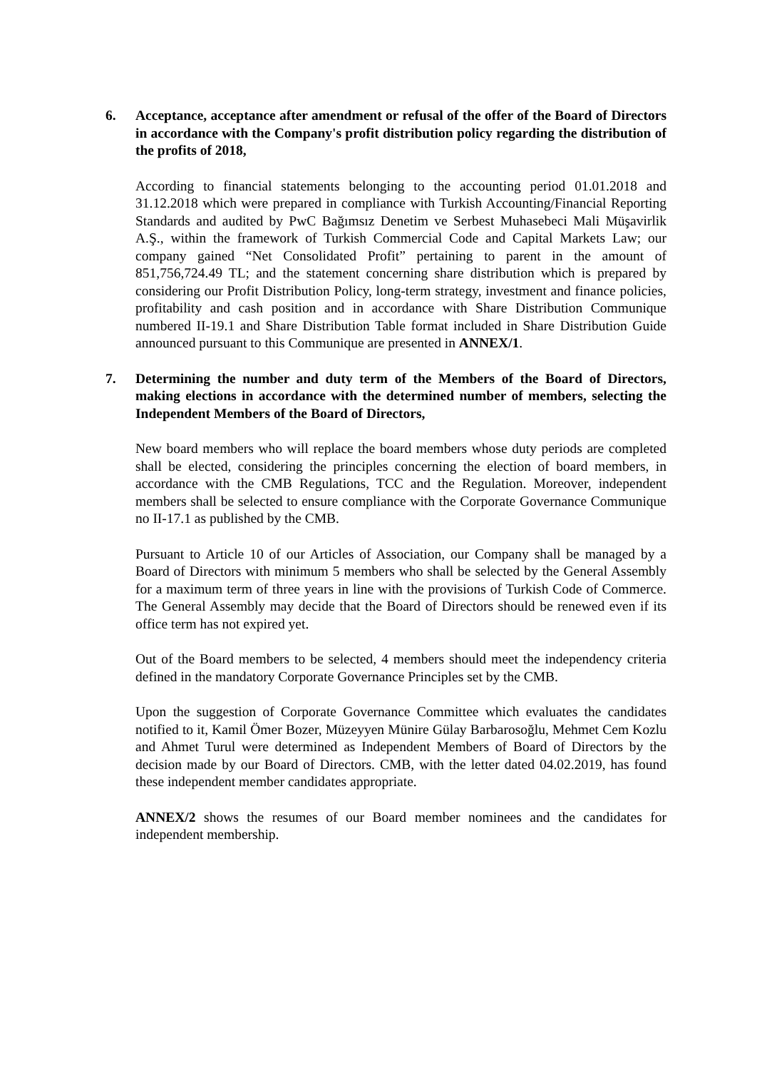6. Acceptance, acceptance after amendment or refusal of the offer of the Board of Directors in accordance with the Company's profit distribution policy regarding the distribution of the profits of 2018,
According to financial statements belonging to the accounting period 01.01.2018 and 31.12.2018 which were prepared in compliance with Turkish Accounting/Financial Reporting Standards and audited by PwC Bağımsız Denetim ve Serbest Muhasebeci Mali Müşavirlik A.Ş., within the framework of Turkish Commercial Code and Capital Markets Law; our company gained “Net Consolidated Profit” pertaining to parent in the amount of 851,756,724.49 TL; and the statement concerning share distribution which is prepared by considering our Profit Distribution Policy, long-term strategy, investment and finance policies, profitability and cash position and in accordance with Share Distribution Communique numbered II-19.1 and Share Distribution Table format included in Share Distribution Guide announced pursuant to this Communique are presented in ANNEX/1.
7. Determining the number and duty term of the Members of the Board of Directors, making elections in accordance with the determined number of members, selecting the Independent Members of the Board of Directors,
New board members who will replace the board members whose duty periods are completed shall be elected, considering the principles concerning the election of board members, in accordance with the CMB Regulations, TCC and the Regulation. Moreover, independent members shall be selected to ensure compliance with the Corporate Governance Communique no II-17.1 as published by the CMB.
Pursuant to Article 10 of our Articles of Association, our Company shall be managed by a Board of Directors with minimum 5 members who shall be selected by the General Assembly for a maximum term of three years in line with the provisions of Turkish Code of Commerce. The General Assembly may decide that the Board of Directors should be renewed even if its office term has not expired yet.
Out of the Board members to be selected, 4 members should meet the independency criteria defined in the mandatory Corporate Governance Principles set by the CMB.
Upon the suggestion of Corporate Governance Committee which evaluates the candidates notified to it, Kamil Ömer Bozer, Müzeyyen Münire Gülay Barbarosoğlu, Mehmet Cem Kozlu and Ahmet Turul were determined as Independent Members of Board of Directors by the decision made by our Board of Directors. CMB, with the letter dated 04.02.2019, has found these independent member candidates appropriate.
ANNEX/2 shows the resumes of our Board member nominees and the candidates for independent membership.